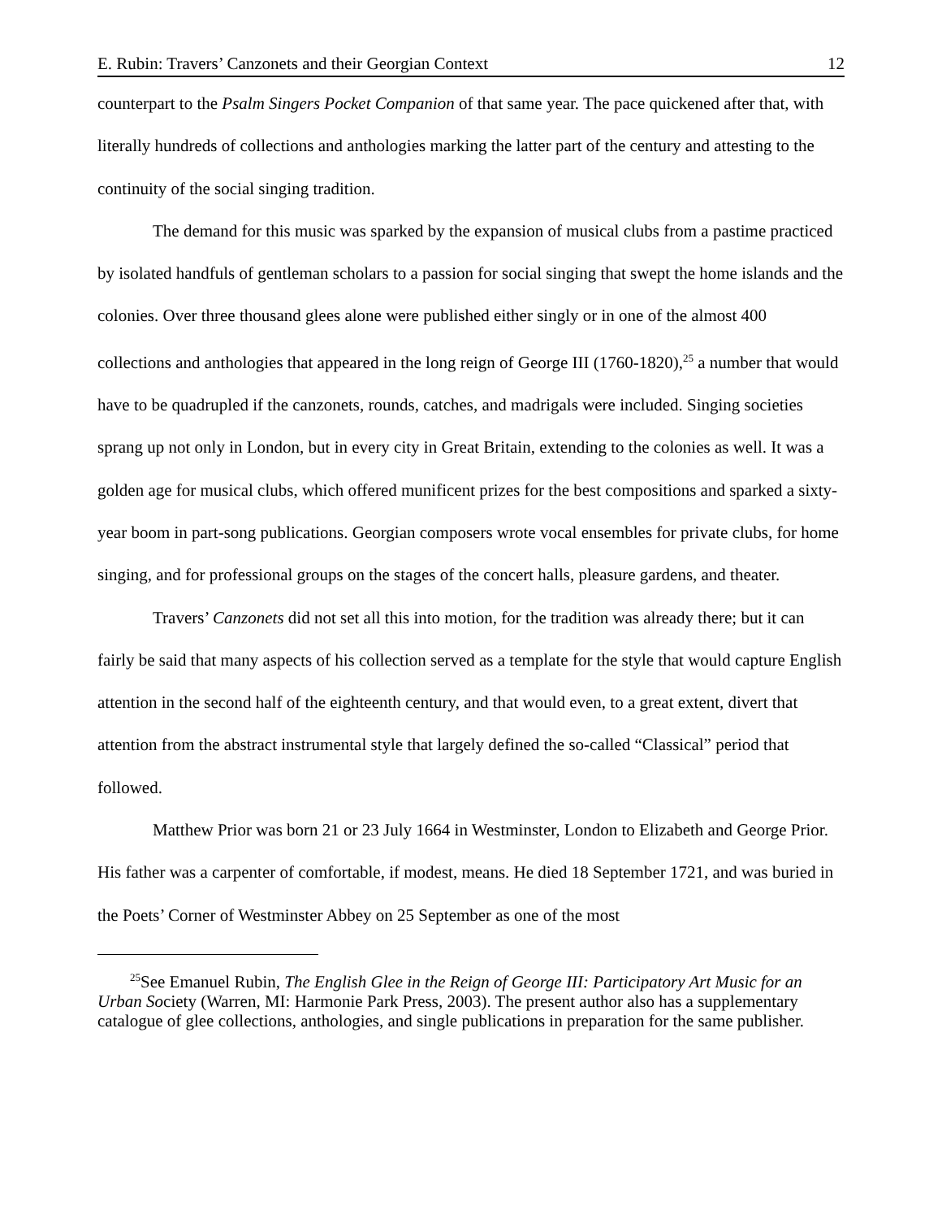E. Rubin: Travers’ Canzonets and their Georgian Context 12
counterpart to the Psalm Singers Pocket Companion of that same year. The pace quickened after that, with literally hundreds of collections and anthologies marking the latter part of the century and attesting to the continuity of the social singing tradition.
The demand for this music was sparked by the expansion of musical clubs from a pastime practiced by isolated handfuls of gentleman scholars to a passion for social singing that swept the home islands and the colonies. Over three thousand glees alone were published either singly or in one of the almost 400 collections and anthologies that appeared in the long reign of George III (1760-1820),<sup>25</sup> a number that would have to be quadrupled if the canzonets, rounds, catches, and madrigals were included. Singing societies sprang up not only in London, but in every city in Great Britain, extending to the colonies as well. It was a golden age for musical clubs, which offered munificent prizes for the best compositions and sparked a sixty-year boom in part-song publications. Georgian composers wrote vocal ensembles for private clubs, for home singing, and for professional groups on the stages of the concert halls, pleasure gardens, and theater.
Travers’ Canzonets did not set all this into motion, for the tradition was already there; but it can fairly be said that many aspects of his collection served as a template for the style that would capture English attention in the second half of the eighteenth century, and that would even, to a great extent, divert that attention from the abstract instrumental style that largely defined the so-called “Classical” period that followed.
Matthew Prior was born 21 or 23 July 1664 in Westminster, London to Elizabeth and George Prior. His father was a carpenter of comfortable, if modest, means. He died 18 September 1721, and was buried in the Poets’ Corner of Westminster Abbey on 25 September as one of the most
<sup>25</sup> See Emanuel Rubin, The English Glee in the Reign of George III: Participatory Art Music for an Urban Society (Warren, MI: Harmonie Park Press, 2003). The present author also has a supplementary catalogue of glee collections, anthologies, and single publications in preparation for the same publisher.